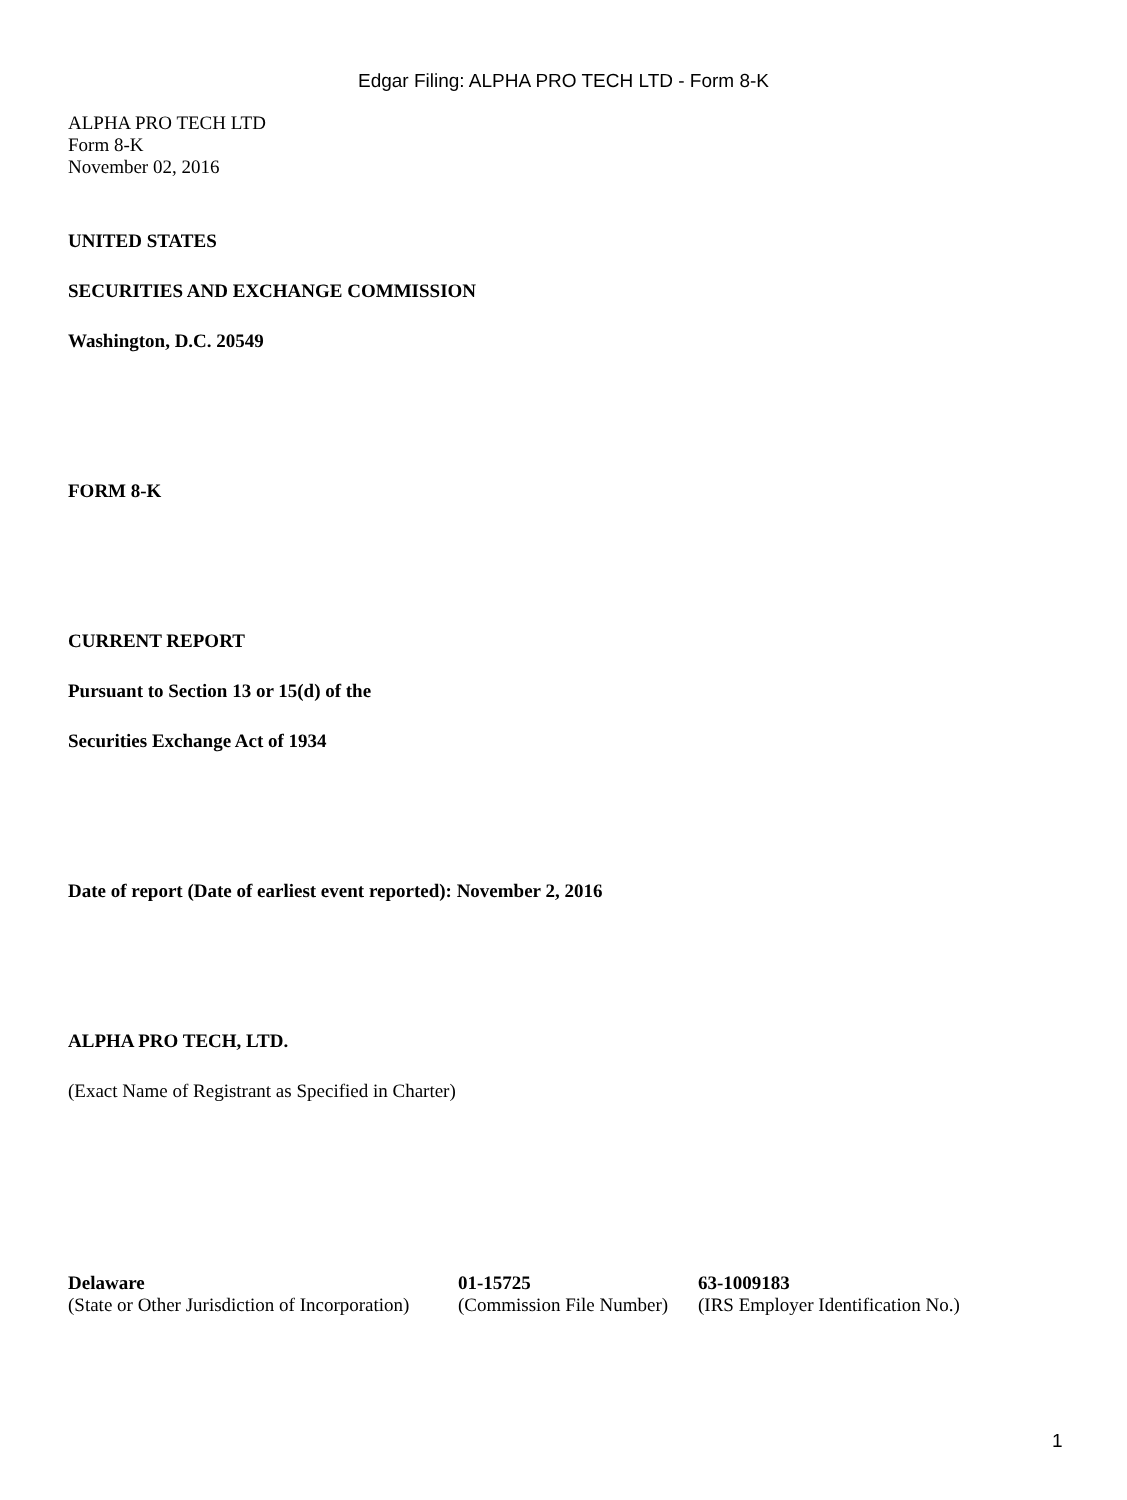Edgar Filing: ALPHA PRO TECH LTD - Form 8-K
ALPHA PRO TECH LTD
Form 8-K
November 02, 2016
UNITED STATES
SECURITIES AND EXCHANGE COMMISSION
Washington, D.C. 20549
FORM 8-K
CURRENT REPORT
Pursuant to Section 13 or 15(d) of the
Securities Exchange Act of 1934
Date of report (Date of earliest event reported): November 2, 2016
ALPHA PRO TECH, LTD.
(Exact Name of Registrant as Specified in Charter)
| Delaware | 01-15725 | 63-1009183 |
| (State or Other Jurisdiction of Incorporation) | (Commission File Number) | (IRS Employer Identification No.) |
1